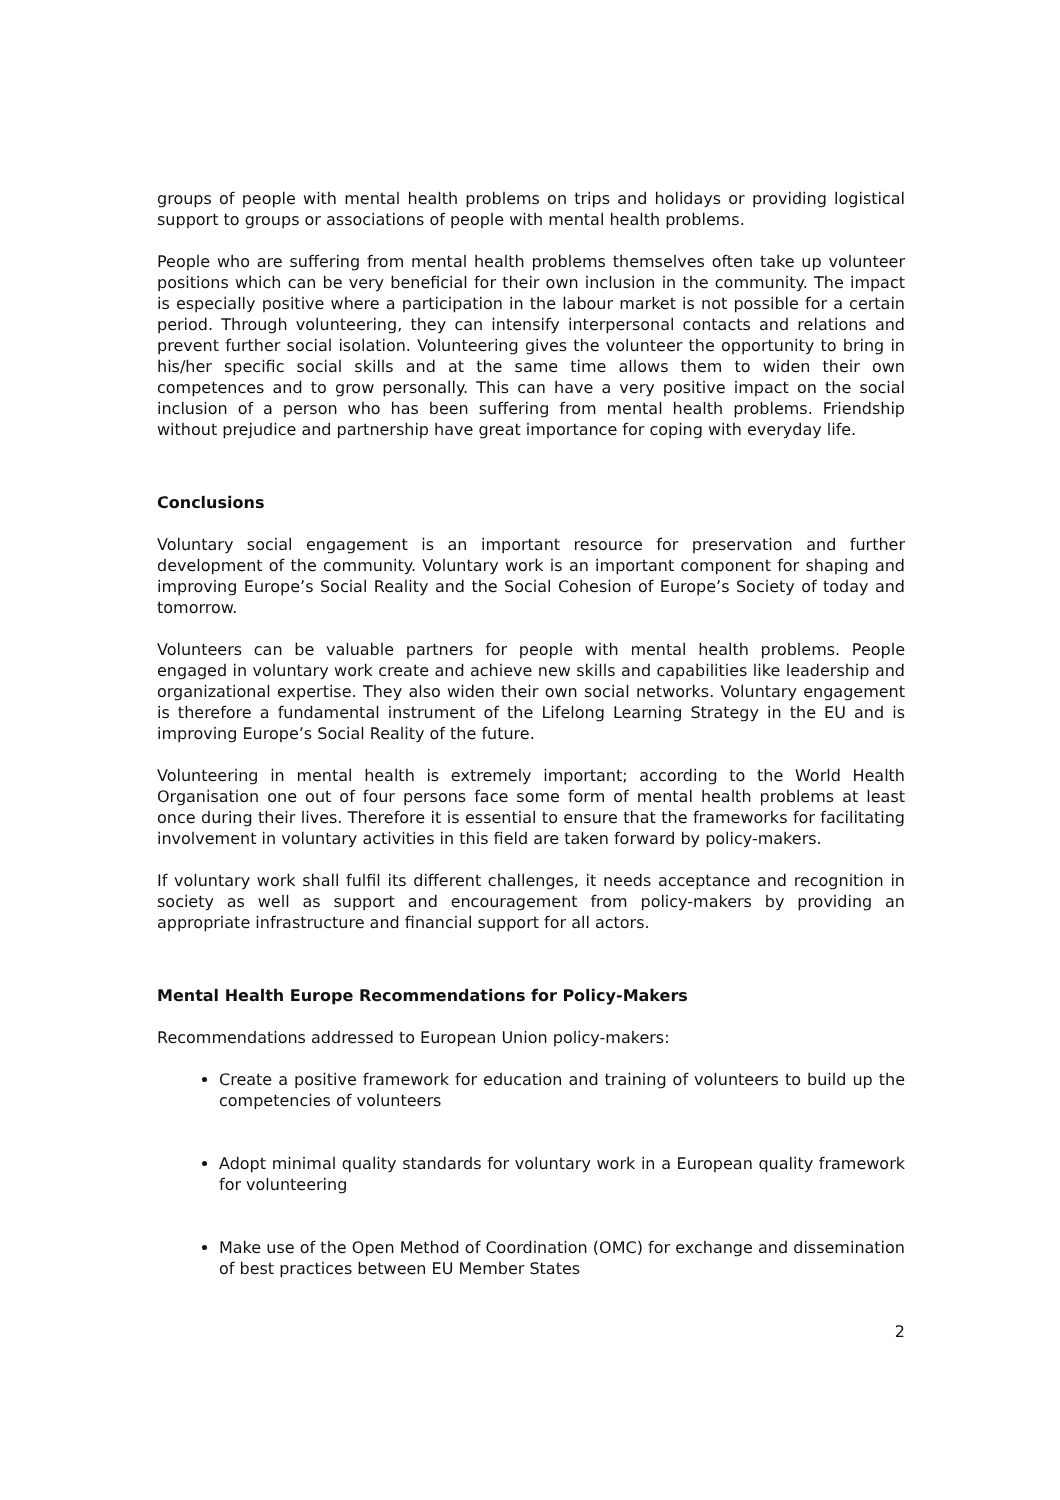groups of people with mental health problems on trips and holidays or providing logistical support to groups or associations of people with mental health problems.
People who are suffering from mental health problems themselves often take up volunteer positions which can be very beneficial for their own inclusion in the community. The impact is especially positive where a participation in the labour market is not possible for a certain period. Through volunteering, they can intensify interpersonal contacts and relations and prevent further social isolation. Volunteering gives the volunteer the opportunity to bring in his/her specific social skills and at the same time allows them to widen their own competences and to grow personally. This can have a very positive impact on the social inclusion of a person who has been suffering from mental health problems. Friendship without prejudice and partnership have great importance for coping with everyday life.
Conclusions
Voluntary social engagement is an important resource for preservation and further development of the community. Voluntary work is an important component for shaping and improving Europe’s Social Reality and the Social Cohesion of Europe’s Society of today and tomorrow.
Volunteers can be valuable partners for people with mental health problems. People engaged in voluntary work create and achieve new skills and capabilities like leadership and organizational expertise. They also widen their own social networks. Voluntary engagement is therefore a fundamental instrument of the Lifelong Learning Strategy in the EU and is improving Europe’s Social Reality of the future.
Volunteering in mental health is extremely important; according to the World Health Organisation one out of four persons face some form of mental health problems at least once during their lives. Therefore it is essential to ensure that the frameworks for facilitating involvement in voluntary activities in this field are taken forward by policy-makers.
If voluntary work shall fulfil its different challenges, it needs acceptance and recognition in society as well as support and encouragement from policy-makers by providing an appropriate infrastructure and financial support for all actors.
Mental Health Europe Recommendations for Policy-Makers
Recommendations addressed to European Union policy-makers:
Create a positive framework for education and training of volunteers to build up the competencies of volunteers
Adopt minimal quality standards for voluntary work in a European quality framework for volunteering
Make use of the Open Method of Coordination (OMC) for exchange and dissemination of best practices between EU Member States
2